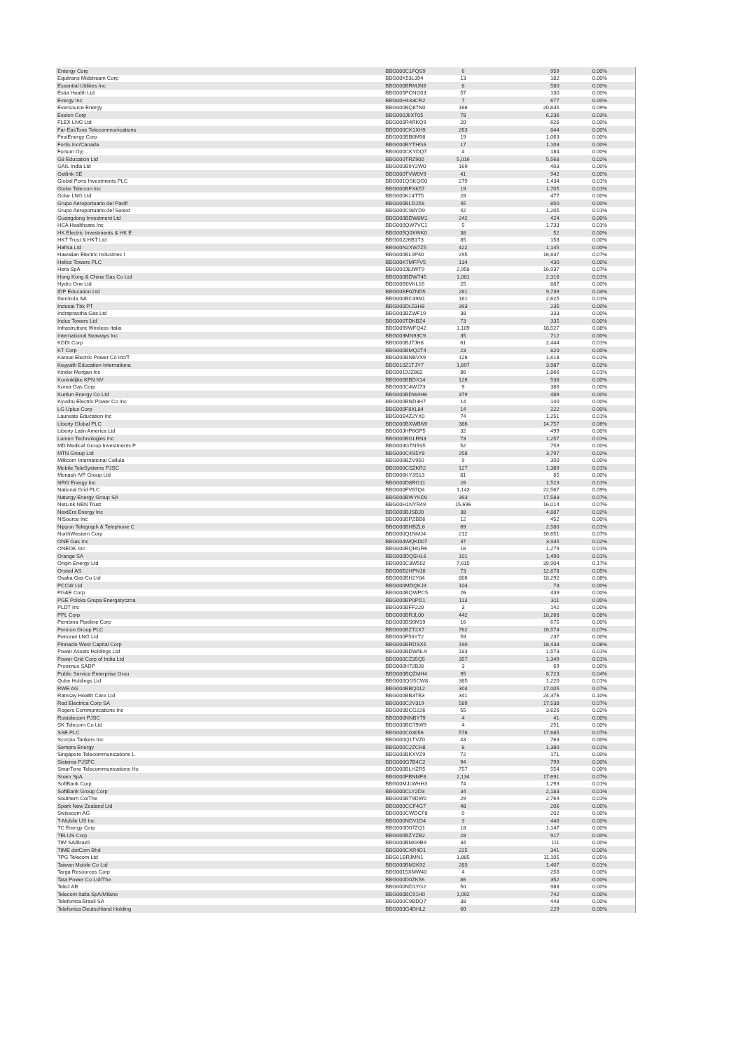| Entergy Corp | BBG000C1FQS9 | 6 | 959 | 0.00% |
| Equitrans Midstream Corp | BBG00K53L394 | 13 | 182 | 0.00% |
| Essential Utilities Inc | BBG000BRMJN6 | 8 | 580 | 0.00% |
| Estia Health Ltd | BBG005PCNG03 | 57 | 130 | 0.00% |
| Evergy Inc | BBG00H433CR2 | 7 | 677 | 0.00% |
| Eversource Energy | BBG000BQ87N0 | 166 | 20,835 | 0.09% |
| Exelon Corp | BBG000J6XT05 | 78 | 6,236 | 0.03% |
| FLEX LNG Ltd | BBG000R4RKQ9 | 20 | 626 | 0.00% |
| Far EasTone Telecommunications | BBG000CK1XH9 | 263 | 844 | 0.00% |
| FirstEnergy Corp | BBG000BB6M98 | 19 | 1,063 | 0.00% |
| Fortis Inc/Canada | BBG000BYTHG6 | 17 | 1,103 | 0.00% |
| Fortum Oyj | BBG000CKYDQ7 | 4 | 184 | 0.00% |
| G8 Education Ltd | BBG000TRZ900 | 5,016 | 5,568 | 0.02% |
| GAIL India Ltd | BBG000B9Y2W0 | 169 | 403 | 0.00% |
| Getlink SE | BBG000TVW0V9 | 41 | 942 | 0.00% |
| Global Ports Investments PLC | BBG001QSKQG0 | 279 | 1,434 | 0.01% |
| Globe Telecom Inc | BBG000BFXK57 | 19 | 1,705 | 0.01% |
| Golar LNG Ltd | BBG000K14TT5 | 28 | 477 | 0.00% |
| Grupo Aeroportuario del Pacifi | BBG000BLDJX8 | 45 | 850 | 0.00% |
| Grupo Aeroportuario del Surest | BBG000C98YD9 | 42 | 1,205 | 0.01% |
| Guangdong Investment Ltd | BBG000BDW8M1 | 242 | 424 | 0.00% |
| HCA Healthcare Inc | BBG000QW7VC1 | 5 | 1,733 | 0.01% |
| HK Electric Investments & HK E | BBG005Q0XWK0 | 38 | 52 | 0.00% |
| HKT Trust & HKT Ltd | BBG00226B1T3 | 85 | 158 | 0.00% |
| Hafnia Ltd | BBG00N2XW7Z5 | 422 | 1,145 | 0.00% |
| Hawaiian Electric Industries I | BBG000BL0P40 | 295 | 16,837 | 0.07% |
| Helios Towers PLC | BBG00K7MFFV5 | 134 | 430 | 0.00% |
| Hera SpA | BBG000J8JWT9 | 2,958 | 16,937 | 0.07% |
| Hong Kong & China Gas Co Ltd | BBG000BDWT45 | 1,081 | 2,316 | 0.01% |
| Hydro One Ltd | BBG00B0VKL16 | 25 | 887 | 0.00% |
| IDP Education Ltd | BBG00BF0ZND5 | 281 | 9,739 | 0.04% |
| Iberdrola SA | BBG000BC49N1 | 161 | 2,625 | 0.01% |
| Indosat Tbk PT | BBG000DL53H8 | 393 | 235 | 0.00% |
| Indraprastha Gas Ltd | BBG000BZWF19 | 38 | 333 | 0.00% |
| Indus Towers Ltd | BBG000TDKBZ4 | 73 | 335 | 0.00% |
| Infrastrutture Wireless Italia | BBG0099WFQ42 | 1,109 | 18,527 | 0.08% |
| International Seaways Inc | BBG003MN93C9 | 35 | 712 | 0.00% |
| KDDI Corp | BBG000BJ7JH8 | 61 | 2,444 | 0.01% |
| KT Corp | BBG000BMQ2T4 | 23 | 820 | 0.00% |
| Kansai Electric Power Co Inc/T | BBG000BNBVX9 | 126 | 1,618 | 0.01% |
| Keypath Education Internationa | BBG010Z1TJY7 | 1,697 | 3,987 | 0.02% |
| Kinder Morgan Inc | BBG0019JZ882 | 86 | 1,866 | 0.01% |
| Koninklijke KPN NV | BBG000BBDX14 | 126 | 538 | 0.00% |
| Korea Gas Corp | BBG000C4WJ73 | 9 | 386 | 0.00% |
| Kunlun Energy Co Ltd | BBG000BDW4H6 | 379 | 489 | 0.00% |
| Kyushu Electric Power Co Inc | BBG000BND3H7 | 14 | 140 | 0.00% |
| LG Uplus Corp | BBG000F8XL84 | 14 | 222 | 0.00% |
| Laureate Education Inc | BBG00B4Z2YX0 | 74 | 1,251 | 0.01% |
| Liberty Global PLC | BBG000BXWBN9 | 386 | 14,757 | 0.06% |
| Liberty Latin America Ltd | BBG00JHP6GP5 | 32 | 499 | 0.00% |
| Lumen Technologies Inc | BBG000BGLRN3 | 73 | 1,257 | 0.01% |
| MD Medical Group Investments P | BBG003GTN5S5 | 52 | 759 | 0.00% |
| MTN Group Ltd | BBG000C4S5Y8 | 258 | 3,797 | 0.02% |
| Millicom International Cellula | BBG000BZV950 | 9 | 350 | 0.00% |
| Mobile TeleSystems PJSC | BBG000CSZKR2 | 127 | 1,389 | 0.01% |
| Monash IVF Group Ltd | BBG006KY3S13 | 81 | 85 | 0.00% |
| NRG Energy Inc | BBG000D8RG11 | 26 | 1,523 | 0.01% |
| National Grid PLC | BBG000FV67Q4 | 1,143 | 22,567 | 0.09% |
| Naturgy Energy Group SA | BBG000BWYKD0 | 393 | 17,583 | 0.07% |
| NetLink NBN Trust | BBG00H1NYR49 | 15,696 | 16,014 | 0.07% |
| NextEra Energy Inc | BBG000BJSBJ0 | 38 | 4,887 | 0.02% |
| NiSource Inc | BBG000BPZBB6 | 12 | 452 | 0.00% |
| Nippon Telegraph & Telephone C | BBG000BHBZL6 | 69 | 2,580 | 0.01% |
| NorthWestern Corp | BBG000Q1NMJ4 | 212 | 16,651 | 0.07% |
| ONE Gas Inc | BBG004WQKD07 | 37 | 3,935 | 0.02% |
| ONEOK Inc | BBG000BQHGR6 | 16 | 1,279 | 0.01% |
| Orange SA | BBG000DQSHL6 | 101 | 1,490 | 0.01% |
| Origin Energy Ltd | BBG000C3W502 | 7,615 | 39,904 | 0.17% |
| Orsted AS | BBG00B2HPN16 | 73 | 12,878 | 0.05% |
| Osaka Gas Co Ltd | BBG000BH2Y84 | 806 | 18,292 | 0.08% |
| PCCW Ltd | BBG000MDQKJ3 | 104 | 73 | 0.00% |
| PG&E Corp | BBG000BQWPC5 | 26 | 439 | 0.00% |
| PGE Polska Grupa Energetyczna | BBG000BP0PD1 | 113 | 311 | 0.00% |
| PLDT Inc | BBG000BFF220 | 3 | 142 | 0.00% |
| PPL Corp | BBG000BRJL00 | 442 | 18,268 | 0.08% |
| Pembina Pipeline Corp | BBG000BS6M19 | 16 | 675 | 0.00% |
| Pennon Group PLC | BBG000BZT2X7 | 762 | 16,574 | 0.07% |
| Petronet LNG Ltd | BBG000F53YT2 | 59 | 237 | 0.00% |
| Pinnacle West Capital Corp | BBG000BRDSX5 | 190 | 18,433 | 0.08% |
| Power Assets Holdings Ltd | BBG000BDWNL9 | 183 | 1,573 | 0.01% |
| Power Grid Corp of India Ltd | BBG000CZ35Q5 | 357 | 1,349 | 0.01% |
| Proximus SADP | BBG000H72BJ8 | 3 | 69 | 0.00% |
| Public Service Enterprise Grou | BBG000BQZMH4 | 95 | 8,723 | 0.04% |
| Qube Holdings Ltd | BBG000QG5CW8 | 385 | 1,220 | 0.01% |
| RWE AG | BBG000BBQ012 | 304 | 17,005 | 0.07% |
| Ramsay Health Care Ltd | BBG000BB3TB3 | 341 | 24,376 | 0.10% |
| Red Electrica Corp SA | BBG000C2V319 | 589 | 17,538 | 0.07% |
| Rogers Communications Inc | BBG000BCG226 | 55 | 3,626 | 0.02% |
| Rostelecom PJSC | BBG000NNBY79 | 4 | 41 | 0.00% |
| SK Telecom Co Ltd | BBG000BG79W9 | 4 | 251 | 0.00% |
| SSE PLC | BBG000C03056 | 576 | 17,685 | 0.07% |
| Scorpio Tankers Inc | BBG000Q1TVZ0 | 43 | 763 | 0.00% |
| Sempra Energy | BBG000C2ZCH8 | 8 | 1,380 | 0.01% |
| Singapore Telecommunications L | BBG000BKXVZ9 | 72 | 171 | 0.00% |
| Sistema PJSFC | BBG000G7B4C2 | 94 | 799 | 0.00% |
| SmarTone Telecommunications Ho | BBG000BLHZR5 | 757 | 554 | 0.00% |
| Snam SpA | BBG000FBNMF8 | 2,134 | 17,691 | 0.07% |
| SoftBank Corp | BBG00MJLWHH3 | 74 | 1,293 | 0.01% |
| SoftBank Group Corp | BBG000CLY2D3 | 34 | 2,183 | 0.01% |
| Southern Co/The | BBG000BT9DW0 | 29 | 2,764 | 0.01% |
| Spark New Zealand Ltd | BBG000CCF4G7 | 48 | 206 | 0.00% |
| Swisscom AG | BBG000CWDCF8 | 0 | 202 | 0.00% |
| T-Mobile US Inc | BBG000NDV1D4 | 3 | 446 | 0.00% |
| TC Energy Corp | BBG000D07ZQ1 | 18 | 1,147 | 0.00% |
| TELUS Corp | BBG000BZYZB2 | 28 | 917 | 0.00% |
| TIM SA/Brazil | BBG000BMG9B9 | 34 | 111 | 0.00% |
| TIME dotCom Bhd | BBG000CXR4D1 | 225 | 341 | 0.00% |
| TPG Telecom Ltd | BBG01BRJMN1 | 1,885 | 11,105 | 0.05% |
| Taiwan Mobile Co Ltd | BBG000BM2K92 | 283 | 1,407 | 0.01% |
| Targa Resources Corp | BBG0015XMW40 | 4 | 258 | 0.00% |
| Tata Power Co Ltd/The | BBG000D0ZK56 | 86 | 352 | 0.00% |
| Tele2 AB | BBG000ND1YG2 | 50 | 988 | 0.00% |
| Telecom Italia SpA/Milano | BBG000BC91H0 | 1,092 | 742 | 0.00% |
| Telefonica Brasil SA | BBG000C9BDQ7 | 38 | 448 | 0.00% |
| Telefonica Deutschland Holding | BBG003G4DHL2 | 60 | 229 | 0.00% |